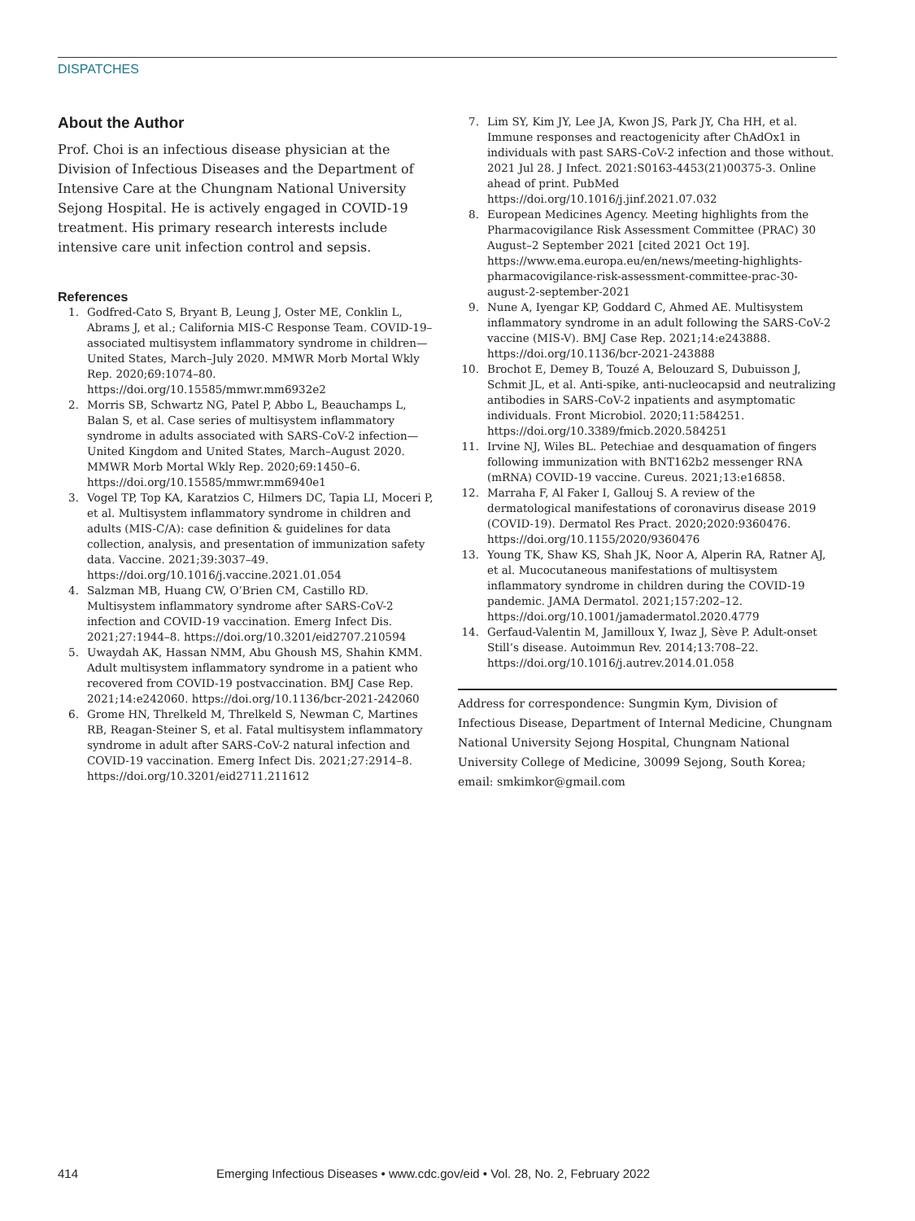DISPATCHES
About the Author
Prof. Choi is an infectious disease physician at the Division of Infectious Diseases and the Department of Intensive Care at the Chungnam National University Sejong Hospital. He is actively engaged in COVID-19 treatment. His primary research interests include intensive care unit infection control and sepsis.
References
1. Godfred-Cato S, Bryant B, Leung J, Oster ME, Conklin L, Abrams J, et al.; California MIS-C Response Team. COVID-19–associated multisystem inflammatory syndrome in children—United States, March–July 2020. MMWR Morb Mortal Wkly Rep. 2020;69:1074–80. https://doi.org/10.15585/mmwr.mm6932e2
2. Morris SB, Schwartz NG, Patel P, Abbo L, Beauchamps L, Balan S, et al. Case series of multisystem inflammatory syndrome in adults associated with SARS-CoV-2 infection—United Kingdom and United States, March–August 2020. MMWR Morb Mortal Wkly Rep. 2020;69:1450–6. https://doi.org/10.15585/mmwr.mm6940e1
3. Vogel TP, Top KA, Karatzios C, Hilmers DC, Tapia LI, Moceri P, et al. Multisystem inflammatory syndrome in children and adults (MIS-C/A): case definition & guidelines for data collection, analysis, and presentation of immunization safety data. Vaccine. 2021;39:3037–49. https://doi.org/10.1016/j.vaccine.2021.01.054
4. Salzman MB, Huang CW, O’Brien CM, Castillo RD. Multisystem inflammatory syndrome after SARS-CoV-2 infection and COVID-19 vaccination. Emerg Infect Dis. 2021;27:1944–8. https://doi.org/10.3201/eid2707.210594
5. Uwaydah AK, Hassan NMM, Abu Ghoush MS, Shahin KMM. Adult multisystem inflammatory syndrome in a patient who recovered from COVID-19 postvaccination. BMJ Case Rep. 2021;14:e242060. https://doi.org/10.1136/bcr-2021-242060
6. Grome HN, Threlkeld M, Threlkeld S, Newman C, Martines RB, Reagan-Steiner S, et al. Fatal multisystem inflammatory syndrome in adult after SARS-CoV-2 natural infection and COVID-19 vaccination. Emerg Infect Dis. 2021;27:2914–8. https://doi.org/10.3201/eid2711.211612
7. Lim SY, Kim JY, Lee JA, Kwon JS, Park JY, Cha HH, et al. Immune responses and reactogenicity after ChAdOx1 in individuals with past SARS-CoV-2 infection and those without. 2021 Jul 28. J Infect. 2021:S0163-4453(21)00375-3. Online ahead of print. PubMed https://doi.org/10.1016/j.jinf.2021.07.032
8. European Medicines Agency. Meeting highlights from the Pharmacovigilance Risk Assessment Committee (PRAC) 30 August–2 September 2021 [cited 2021 Oct 19]. https://www.ema.europa.eu/en/news/meeting-highlights-pharmacovigilance-risk-assessment-committee-prac-30-august-2-september-2021
9. Nune A, Iyengar KP, Goddard C, Ahmed AE. Multisystem inflammatory syndrome in an adult following the SARS-CoV-2 vaccine (MIS-V). BMJ Case Rep. 2021;14:e243888. https://doi.org/10.1136/bcr-2021-243888
10. Brochot E, Demey B, Touzé A, Belouzard S, Dubuisson J, Schmit JL, et al. Anti-spike, anti-nucleocapsid and neutralizing antibodies in SARS-CoV-2 inpatients and asymptomatic individuals. Front Microbiol. 2020;11:584251. https://doi.org/10.3389/fmicb.2020.584251
11. Irvine NJ, Wiles BL. Petechiae and desquamation of fingers following immunization with BNT162b2 messenger RNA (mRNA) COVID-19 vaccine. Cureus. 2021;13:e16858.
12. Marraha F, Al Faker I, Gallouj S. A review of the dermatological manifestations of coronavirus disease 2019 (COVID-19). Dermatol Res Pract. 2020;2020:9360476. https://doi.org/10.1155/2020/9360476
13. Young TK, Shaw KS, Shah JK, Noor A, Alperin RA, Ratner AJ, et al. Mucocutaneous manifestations of multisystem inflammatory syndrome in children during the COVID-19 pandemic. JAMA Dermatol. 2021;157:202–12. https://doi.org/10.1001/jamadermatol.2020.4779
14. Gerfaud-Valentin M, Jamilloux Y, Iwaz J, Sève P. Adult-onset Still’s disease. Autoimmun Rev. 2014;13:708–22. https://doi.org/10.1016/j.autrev.2014.01.058
Address for correspondence: Sungmin Kym, Division of Infectious Disease, Department of Internal Medicine, Chungnam National University Sejong Hospital, Chungnam National University College of Medicine, 30099 Sejong, South Korea; email: smkimkor@gmail.com
414 Emerging Infectious Diseases • www.cdc.gov/eid • Vol. 28, No. 2, February 2022